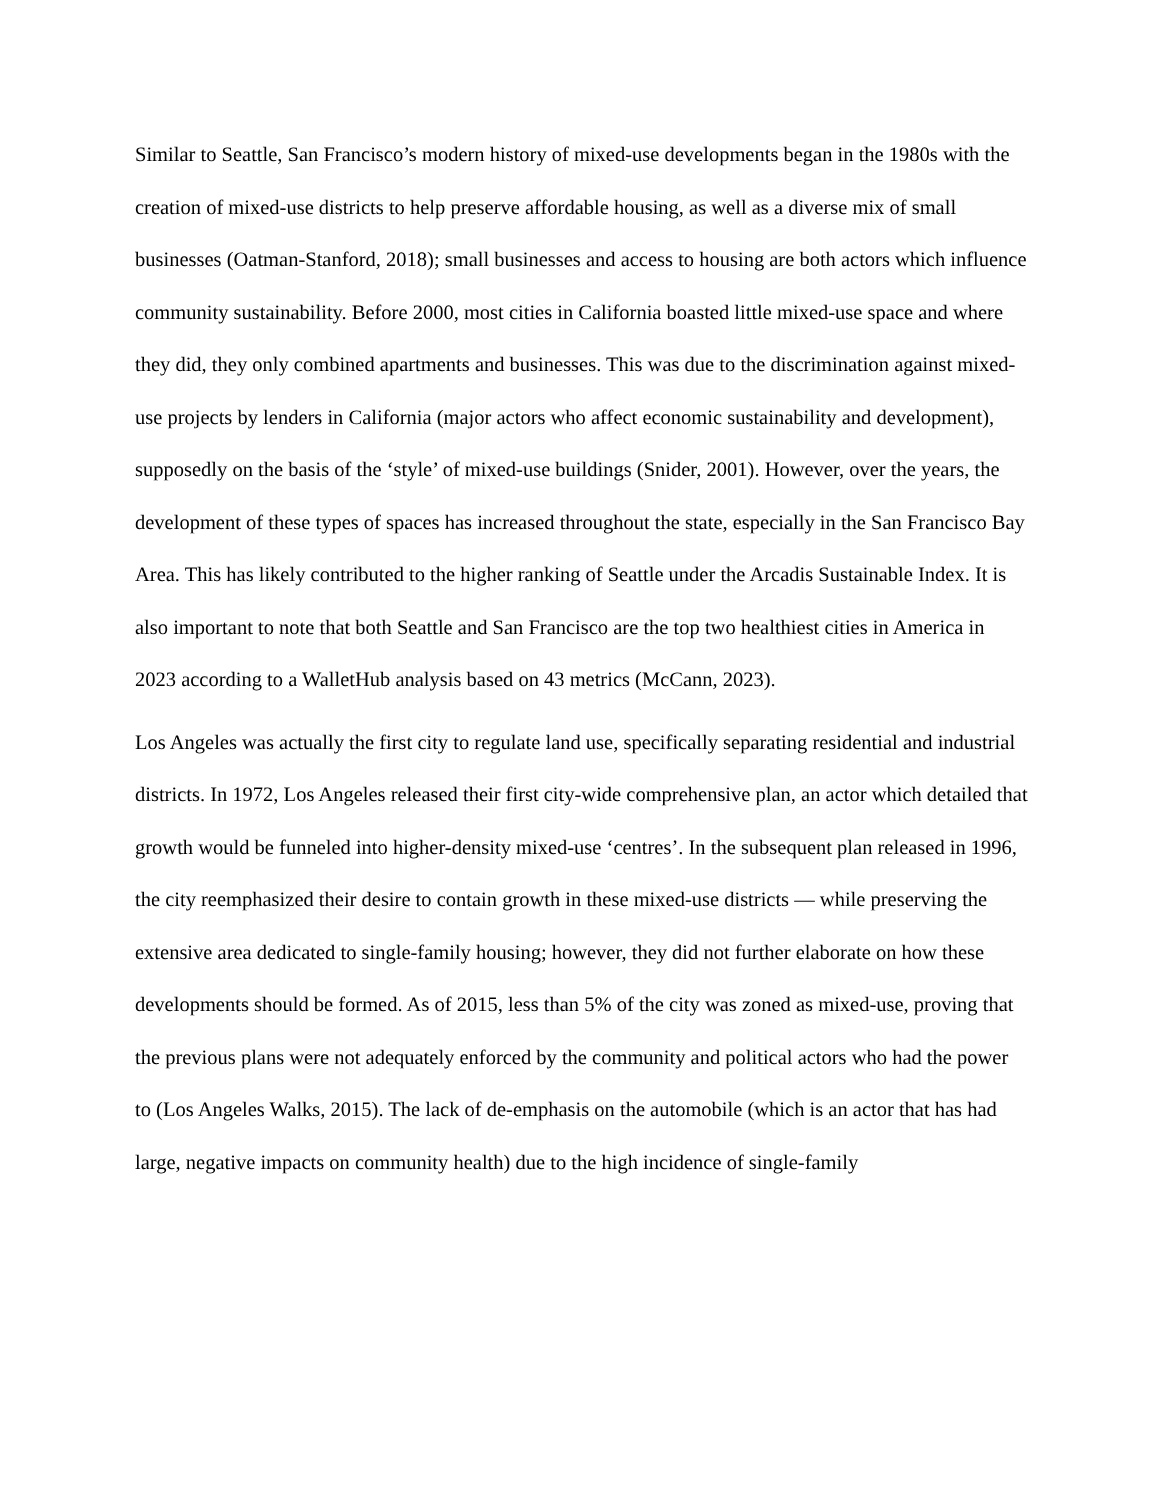Similar to Seattle, San Francisco’s modern history of mixed-use developments began in the 1980s with the creation of mixed-use districts to help preserve affordable housing, as well as a diverse mix of small businesses (Oatman-Stanford, 2018); small businesses and access to housing are both actors which influence community sustainability. Before 2000, most cities in California boasted little mixed-use space and where they did, they only combined apartments and businesses. This was due to the discrimination against mixed-use projects by lenders in California (major actors who affect economic sustainability and development), supposedly on the basis of the ‘style’ of mixed-use buildings (Snider, 2001). However, over the years, the development of these types of spaces has increased throughout the state, especially in the San Francisco Bay Area. This has likely contributed to the higher ranking of Seattle under the Arcadis Sustainable Index. It is also important to note that both Seattle and San Francisco are the top two healthiest cities in America in 2023 according to a WalletHub analysis based on 43 metrics (McCann, 2023).
Los Angeles was actually the first city to regulate land use, specifically separating residential and industrial districts. In 1972, Los Angeles released their first city-wide comprehensive plan, an actor which detailed that growth would be funneled into higher-density mixed-use ‘centres’. In the subsequent plan released in 1996, the city reemphasized their desire to contain growth in these mixed-use districts — while preserving the extensive area dedicated to single-family housing; however, they did not further elaborate on how these developments should be formed. As of 2015, less than 5% of the city was zoned as mixed-use, proving that the previous plans were not adequately enforced by the community and political actors who had the power to (Los Angeles Walks, 2015). The lack of de-emphasis on the automobile (which is an actor that has had large, negative impacts on community health) due to the high incidence of single-family